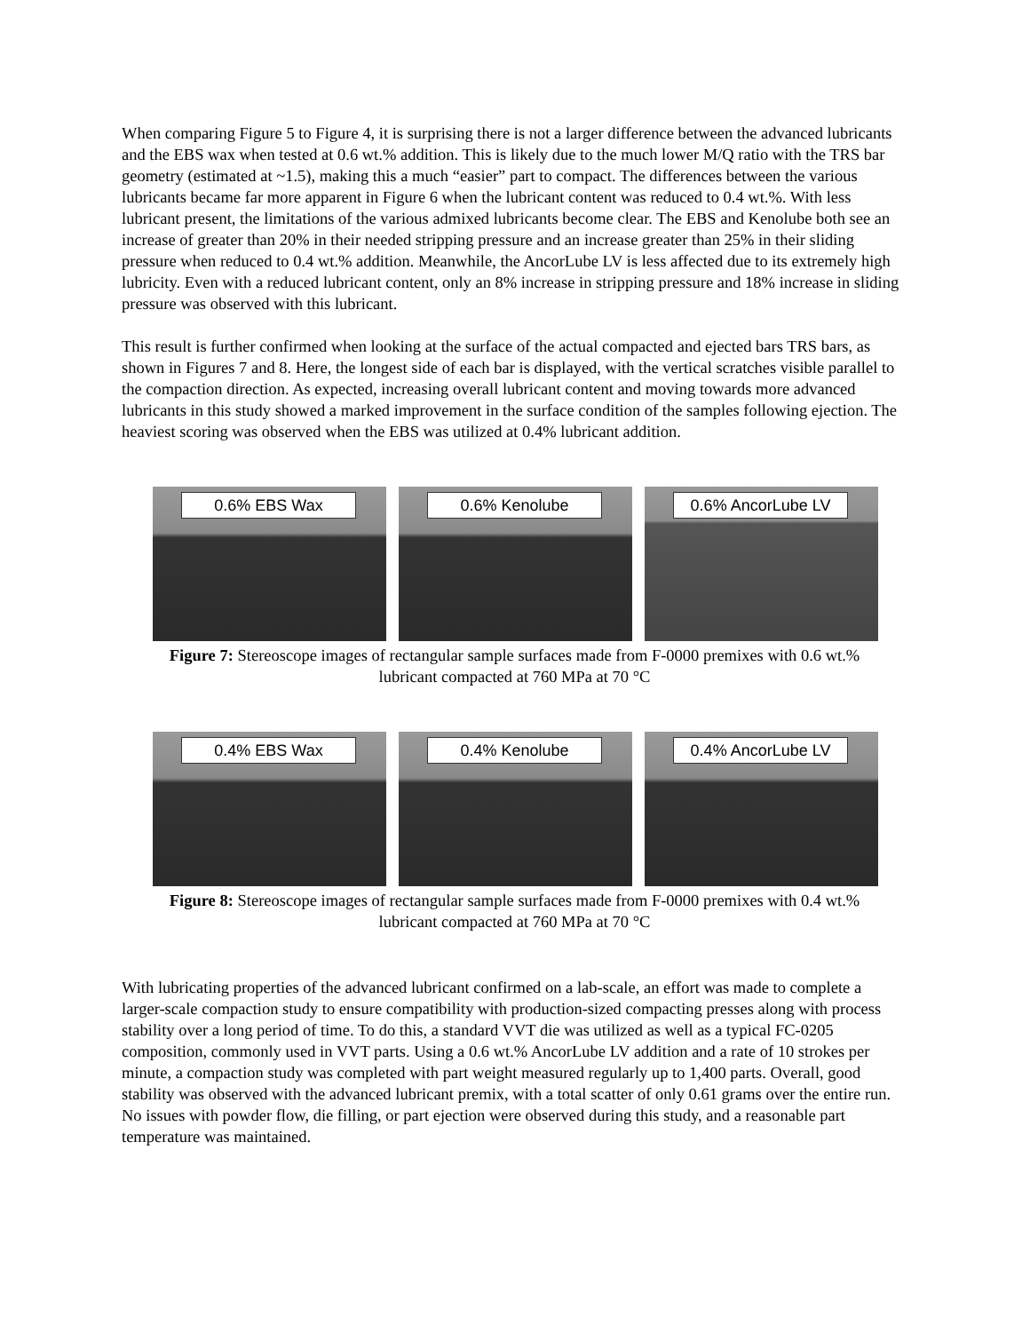When comparing Figure 5 to Figure 4, it is surprising there is not a larger difference between the advanced lubricants and the EBS wax when tested at 0.6 wt.% addition. This is likely due to the much lower M/Q ratio with the TRS bar geometry (estimated at ~1.5), making this a much “easier” part to compact. The differences between the various lubricants became far more apparent in Figure 6 when the lubricant content was reduced to 0.4 wt.%. With less lubricant present, the limitations of the various admixed lubricants become clear. The EBS and Kenolube both see an increase of greater than 20% in their needed stripping pressure and an increase greater than 25% in their sliding pressure when reduced to 0.4 wt.% addition. Meanwhile, the AncorLube LV is less affected due to its extremely high lubricity. Even with a reduced lubricant content, only an 8% increase in stripping pressure and 18% increase in sliding pressure was observed with this lubricant.
This result is further confirmed when looking at the surface of the actual compacted and ejected bars TRS bars, as shown in Figures 7 and 8. Here, the longest side of each bar is displayed, with the vertical scratches visible parallel to the compaction direction. As expected, increasing overall lubricant content and moving towards more advanced lubricants in this study showed a marked improvement in the surface condition of the samples following ejection. The heaviest scoring was observed when the EBS was utilized at 0.4% lubricant addition.
0.6% EBS Wax
0.6% Kenolube
0.6% AncorLube LV
Figure 7: Stereoscope images of rectangular sample surfaces made from F-0000 premixes with 0.6 wt.%
lubricant compacted at 760 MPa at 70 °C
0.4% EBS Wax
0.4% Kenolube
0.4% AncorLube LV
Figure 8: Stereoscope images of rectangular sample surfaces made from F-0000 premixes with 0.4 wt.%
lubricant compacted at 760 MPa at 70 °C
With lubricating properties of the advanced lubricant confirmed on a lab-scale, an effort was made to complete a larger-scale compaction study to ensure compatibility with production-sized compacting presses along with process stability over a long period of time. To do this, a standard VVT die was utilized as well as a typical FC-0205 composition, commonly used in VVT parts. Using a 0.6 wt.% AncorLube LV addition and a rate of 10 strokes per minute, a compaction study was completed with part weight measured regularly up to 1,400 parts. Overall, good stability was observed with the advanced lubricant premix, with a total scatter of only 0.61 grams over the entire run. No issues with powder flow, die filling, or part ejection were observed during this study, and a reasonable part temperature was maintained.